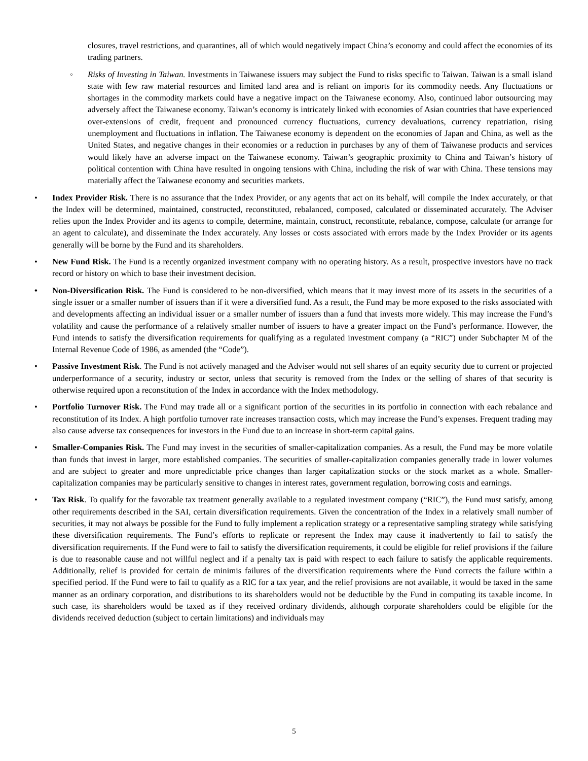closures, travel restrictions, and quarantines, all of which would negatively impact China’s economy and could affect the economies of its trading partners.
◦ Risks of Investing in Taiwan. Investments in Taiwanese issuers may subject the Fund to risks specific to Taiwan. Taiwan is a small island state with few raw material resources and limited land area and is reliant on imports for its commodity needs. Any fluctuations or shortages in the commodity markets could have a negative impact on the Taiwanese economy. Also, continued labor outsourcing may adversely affect the Taiwanese economy. Taiwan’s economy is intricately linked with economies of Asian countries that have experienced over-extensions of credit, frequent and pronounced currency fluctuations, currency devaluations, currency repatriation, rising unemployment and fluctuations in inflation. The Taiwanese economy is dependent on the economies of Japan and China, as well as the United States, and negative changes in their economies or a reduction in purchases by any of them of Taiwanese products and services would likely have an adverse impact on the Taiwanese economy. Taiwan’s geographic proximity to China and Taiwan’s history of political contention with China have resulted in ongoing tensions with China, including the risk of war with China. These tensions may materially affect the Taiwanese economy and securities markets.
• Index Provider Risk. There is no assurance that the Index Provider, or any agents that act on its behalf, will compile the Index accurately, or that the Index will be determined, maintained, constructed, reconstituted, rebalanced, composed, calculated or disseminated accurately. The Adviser relies upon the Index Provider and its agents to compile, determine, maintain, construct, reconstitute, rebalance, compose, calculate (or arrange for an agent to calculate), and disseminate the Index accurately. Any losses or costs associated with errors made by the Index Provider or its agents generally will be borne by the Fund and its shareholders.
• New Fund Risk. The Fund is a recently organized investment company with no operating history. As a result, prospective investors have no track record or history on which to base their investment decision.
• Non-Diversification Risk. The Fund is considered to be non-diversified, which means that it may invest more of its assets in the securities of a single issuer or a smaller number of issuers than if it were a diversified fund. As a result, the Fund may be more exposed to the risks associated with and developments affecting an individual issuer or a smaller number of issuers than a fund that invests more widely. This may increase the Fund’s volatility and cause the performance of a relatively smaller number of issuers to have a greater impact on the Fund’s performance. However, the Fund intends to satisfy the diversification requirements for qualifying as a regulated investment company (a “RIC”) under Subchapter M of the Internal Revenue Code of 1986, as amended (the “Code”).
• Passive Investment Risk. The Fund is not actively managed and the Adviser would not sell shares of an equity security due to current or projected underperformance of a security, industry or sector, unless that security is removed from the Index or the selling of shares of that security is otherwise required upon a reconstitution of the Index in accordance with the Index methodology.
• Portfolio Turnover Risk. The Fund may trade all or a significant portion of the securities in its portfolio in connection with each rebalance and reconstitution of its Index. A high portfolio turnover rate increases transaction costs, which may increase the Fund’s expenses. Frequent trading may also cause adverse tax consequences for investors in the Fund due to an increase in short-term capital gains.
• Smaller-Companies Risk. The Fund may invest in the securities of smaller-capitalization companies. As a result, the Fund may be more volatile than funds that invest in larger, more established companies. The securities of smaller-capitalization companies generally trade in lower volumes and are subject to greater and more unpredictable price changes than larger capitalization stocks or the stock market as a whole. Smaller-capitalization companies may be particularly sensitive to changes in interest rates, government regulation, borrowing costs and earnings.
• Tax Risk. To qualify for the favorable tax treatment generally available to a regulated investment company (“RIC”), the Fund must satisfy, among other requirements described in the SAI, certain diversification requirements. Given the concentration of the Index in a relatively small number of securities, it may not always be possible for the Fund to fully implement a replication strategy or a representative sampling strategy while satisfying these diversification requirements. The Fund’s efforts to replicate or represent the Index may cause it inadvertently to fail to satisfy the diversification requirements. If the Fund were to fail to satisfy the diversification requirements, it could be eligible for relief provisions if the failure is due to reasonable cause and not willful neglect and if a penalty tax is paid with respect to each failure to satisfy the applicable requirements. Additionally, relief is provided for certain de minimis failures of the diversification requirements where the Fund corrects the failure within a specified period. If the Fund were to fail to qualify as a RIC for a tax year, and the relief provisions are not available, it would be taxed in the same manner as an ordinary corporation, and distributions to its shareholders would not be deductible by the Fund in computing its taxable income. In such case, its shareholders would be taxed as if they received ordinary dividends, although corporate shareholders could be eligible for the dividends received deduction (subject to certain limitations) and individuals may
5